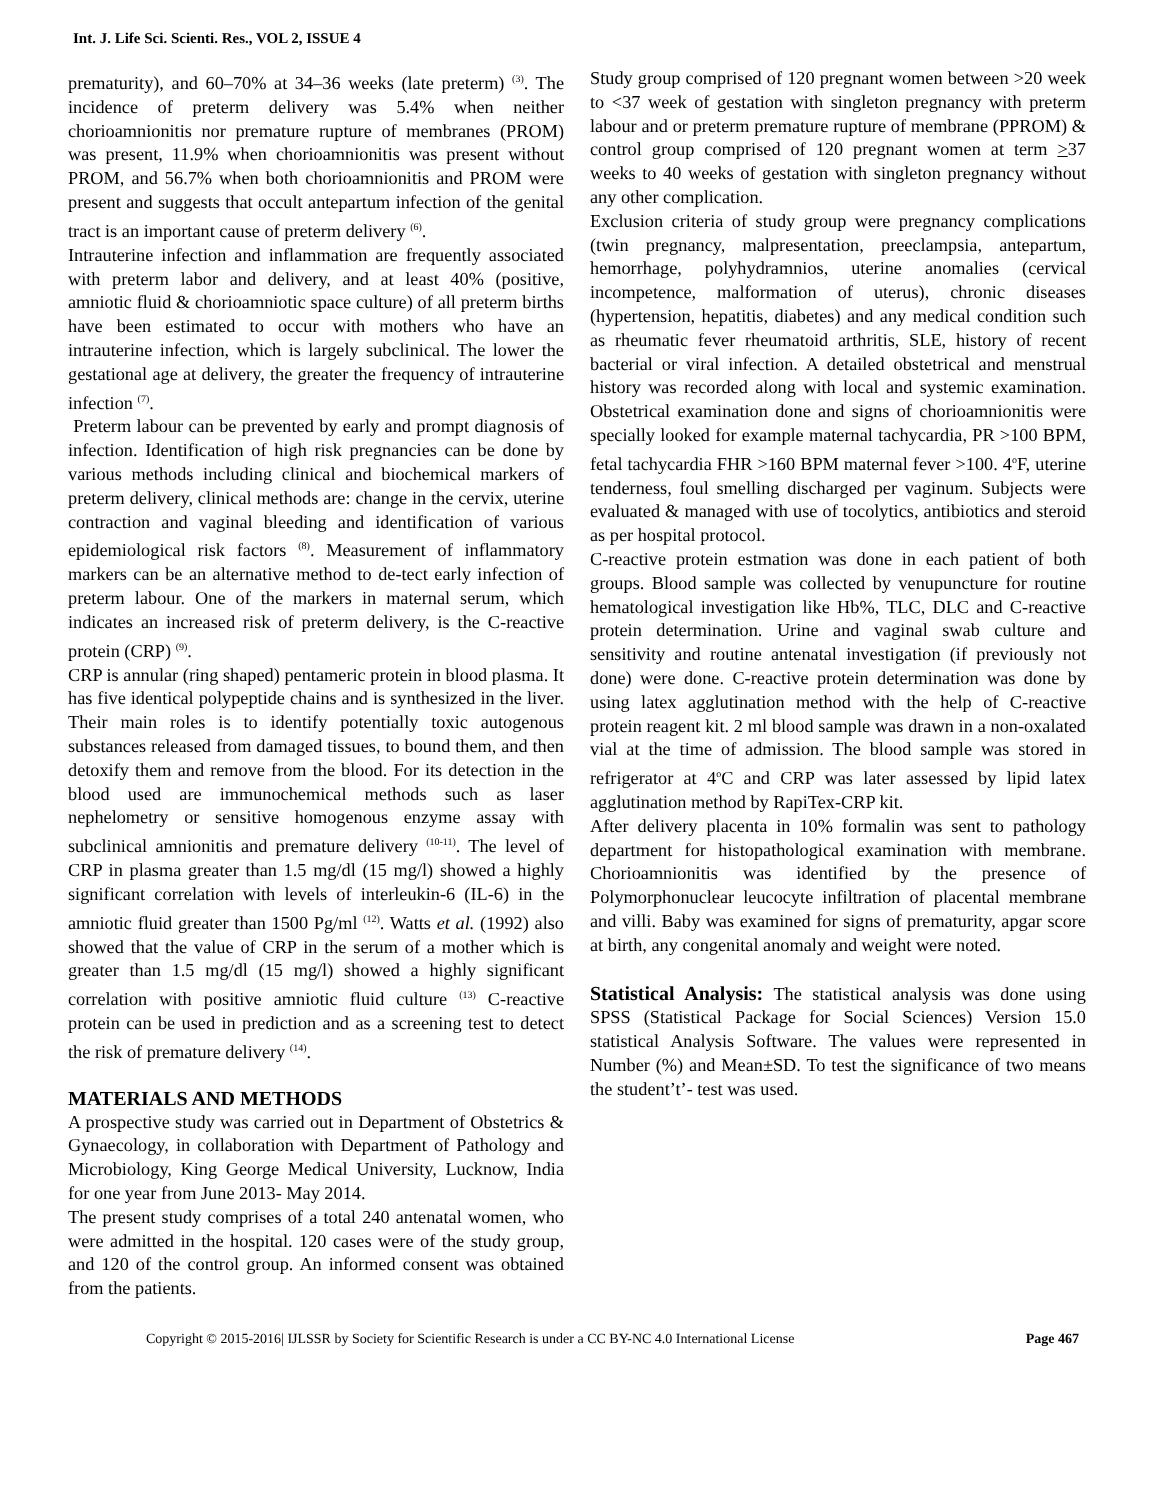Int. J. Life Sci. Scienti. Res., VOL 2, ISSUE 4
prematurity), and 60–70% at 34–36 weeks (late preterm) <sup>(3)</sup>. The incidence of preterm delivery was 5.4% when neither chorioamnionitis nor premature rupture of membranes (PROM) was present, 11.9% when chorioamnionitis was present without PROM, and 56.7% when both chorioamnionitis and PROM were present and suggests that occult antepartum infection of the genital tract is an important cause of preterm delivery <sup>(6)</sup>.
Intrauterine infection and inflammation are frequently associated with preterm labor and delivery, and at least 40% (positive, amniotic fluid & chorioamniotic space culture) of all preterm births have been estimated to occur with mothers who have an intrauterine infection, which is largely subclinical. The lower the gestational age at delivery, the greater the frequency of intrauterine infection <sup>(7)</sup>.
Preterm labour can be prevented by early and prompt diagnosis of infection. Identification of high risk pregnancies can be done by various methods including clinical and biochemical markers of preterm delivery, clinical methods are: change in the cervix, uterine contraction and vaginal bleeding and identification of various epidemiological risk factors <sup>(8)</sup>. Measurement of inflammatory markers can be an alternative method to de-tect early infection of preterm labour. One of the markers in maternal serum, which indicates an increased risk of preterm delivery, is the C-reactive protein (CRP) <sup>(9)</sup>.
CRP is annular (ring shaped) pentameric protein in blood plasma. It has five identical polypeptide chains and is synthesized in the liver. Their main roles is to identify potentially toxic autogenous substances released from damaged tissues, to bound them, and then detoxify them and remove from the blood. For its detection in the blood used are immunochemical methods such as laser nephelometry or sensitive homogenous enzyme assay with subclinical amnionitis and premature delivery <sup>(10-11)</sup>. The level of CRP in plasma greater than 1.5 mg/dl (15 mg/l) showed a highly significant correlation with levels of interleukin-6 (IL-6) in the amniotic fluid greater than 1500 Pg/ml <sup>(12)</sup>. Watts et al. (1992) also showed that the value of CRP in the serum of a mother which is greater than 1.5 mg/dl (15 mg/l) showed a highly significant correlation with positive amniotic fluid culture <sup>(13)</sup> C-reactive protein can be used in prediction and as a screening test to detect the risk of premature delivery <sup>(14)</sup>.
MATERIALS AND METHODS
A prospective study was carried out in Department of Obstetrics & Gynaecology, in collaboration with Department of Pathology and Microbiology, King George Medical University, Lucknow, India for one year from June 2013- May 2014.
The present study comprises of a total 240 antenatal women, who were admitted in the hospital. 120 cases were of the study group, and 120 of the control group. An informed consent was obtained from the patients.
Study group comprised of 120 pregnant women between >20 week to <37 week of gestation with singleton pregnancy with preterm labour and or preterm premature rupture of membrane (PPROM) & control group comprised of 120 pregnant women at term >37 weeks to 40 weeks of gestation with singleton pregnancy without any other complication.
Exclusion criteria of study group were pregnancy complications (twin pregnancy, malpresentation, preeclampsia, antepartum, hemorrhage, polyhydramnios, uterine anomalies (cervical incompetence, malformation of uterus), chronic diseases (hypertension, hepatitis, diabetes) and any medical condition such as rheumatic fever rheumatoid arthritis, SLE, history of recent bacterial or viral infection. A detailed obstetrical and menstrual history was recorded along with local and systemic examination. Obstetrical examination done and signs of chorioamnionitis were specially looked for example maternal tachycardia, PR >100 BPM, fetal tachycardia FHR >160 BPM maternal fever >100. 4<sup>o</sup>F, uterine tenderness, foul smelling discharged per vaginum. Subjects were evaluated & managed with use of tocolytics, antibiotics and steroid as per hospital protocol.
C-reactive protein estmation was done in each patient of both groups. Blood sample was collected by venupuncture for routine hematological investigation like Hb%, TLC, DLC and C-reactive protein determination. Urine and vaginal swab culture and sensitivity and routine antenatal investigation (if previously not done) were done. C-reactive protein determination was done by using latex agglutination method with the help of C-reactive protein reagent kit. 2 ml blood sample was drawn in a non-oxalated vial at the time of admission. The blood sample was stored in refrigerator at 4<sup>o</sup>C and CRP was later assessed by lipid latex agglutination method by RapiTex-CRP kit.
After delivery placenta in 10% formalin was sent to pathology department for histopathological examination with membrane. Chorioamnionitis was identified by the presence of Polymorphonuclear leucocyte infiltration of placental membrane and villi. Baby was examined for signs of prematurity, apgar score at birth, any congenital anomaly and weight were noted.
Statistical Analysis: The statistical analysis was done using SPSS (Statistical Package for Social Sciences) Version 15.0 statistical Analysis Software. The values were represented in Number (%) and Mean±SD. To test the significance of two means the student’t’- test was used.
Copyright © 2015-2016| IJLSSR by Society for Scientific Research is under a CC BY-NC 4.0 International License Page 467